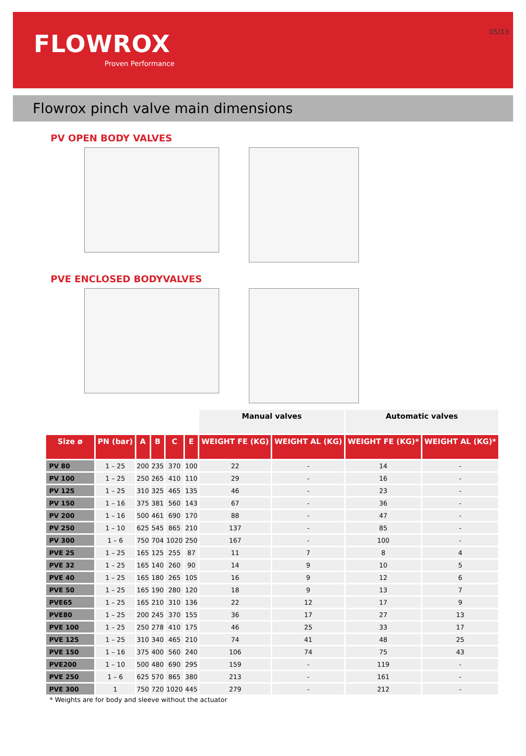05/13
FLOWROX
Proven Performance
Flowrox pinch valve main dimensions
PV OPEN BODY VALVES
PVE ENCLOSED BODYVALVES
| | | | | | | Manual valves | | Automatic valves | |
| --- | --- | --- | --- | --- | --- | --- | --- | --- | --- |
| Size ø | PN (bar) | A | B | C | E | WEIGHT FE (KG) | WEIGHT AL (KG) | WEIGHT FE (KG)* | WEIGHT AL (KG)* |
| PV 80 | 1 – 25 | 200 | 235 | 370 | 100 | 22 | - | 14 | - |
| PV 100 | 1 – 25 | 250 | 265 | 410 | 110 | 29 | - | 16 | - |
| PV 125 | 1 – 25 | 310 | 325 | 465 | 135 | 46 | - | 23 | - |
| PV 150 | 1 – 16 | 375 | 381 | 560 | 143 | 67 | - | 36 | - |
| PV 200 | 1 – 16 | 500 | 461 | 690 | 170 | 88 | - | 47 | - |
| PV 250 | 1 – 10 | 625 | 545 | 865 | 210 | 137 | - | 85 | - |
| PV 300 | 1 – 6 | 750 | 704 | 1020 | 250 | 167 | - | 100 | - |
| PVE 25 | 1 – 25 | 165 | 125 | 255 | 87 | 11 | 7 | 8 | 4 |
| PVE 32 | 1 – 25 | 165 | 140 | 260 | 90 | 14 | 9 | 10 | 5 |
| PVE 40 | 1 – 25 | 165 | 180 | 265 | 105 | 16 | 9 | 12 | 6 |
| PVE 50 | 1 – 25 | 165 | 190 | 280 | 120 | 18 | 9 | 13 | 7 |
| PVE65 | 1 – 25 | 165 | 210 | 310 | 136 | 22 | 12 | 17 | 9 |
| PVE80 | 1 – 25 | 200 | 245 | 370 | 155 | 36 | 17 | 27 | 13 |
| PVE 100 | 1 – 25 | 250 | 278 | 410 | 175 | 46 | 25 | 33 | 17 |
| PVE 125 | 1 – 25 | 310 | 340 | 465 | 210 | 74 | 41 | 48 | 25 |
| PVE 150 | 1 – 16 | 375 | 400 | 560 | 240 | 106 | 74 | 75 | 43 |
| PVE200 | 1 – 10 | 500 | 480 | 690 | 295 | 159 | - | 119 | - |
| PVE 250 | 1 – 6 | 625 | 570 | 865 | 380 | 213 | - | 161 | - |
| PVE 300 | 1 | 750 | 720 | 1020 | 445 | 279 | - | 212 | - |
* Weights are for body and sleeve without the actuator